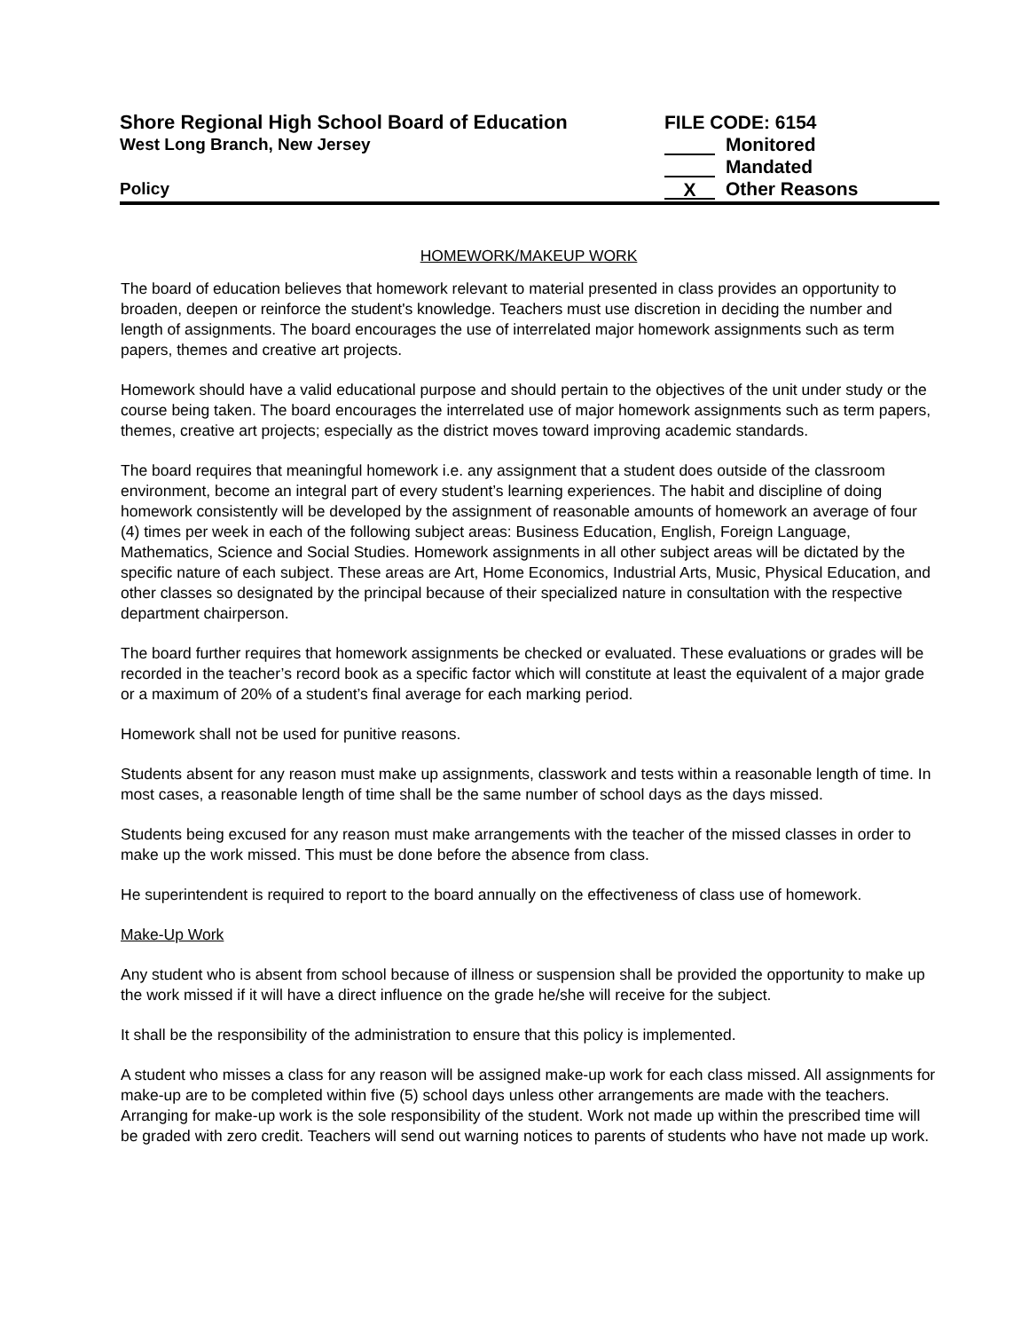Shore Regional High School Board of Education FILE CODE: 6154
West Long Branch, New Jersey Monitored
Mandated
Policy X Other Reasons
HOMEWORK/MAKEUP WORK
The board of education believes that homework relevant to material presented in class provides an opportunity to broaden, deepen or reinforce the student's knowledge. Teachers must use discretion in deciding the number and length of assignments. The board encourages the use of interrelated major homework assignments such as term papers, themes and creative art projects.
Homework should have a valid educational purpose and should pertain to the objectives of the unit under study or the course being taken. The board encourages the interrelated use of major homework assignments such as term papers, themes, creative art projects; especially as the district moves toward improving academic standards.
The board requires that meaningful homework i.e. any assignment that a student does outside of the classroom environment, become an integral part of every student’s learning experiences. The habit and discipline of doing homework consistently will be developed by the assignment of reasonable amounts of homework an average of four (4) times per week in each of the following subject areas: Business Education, English, Foreign Language, Mathematics, Science and Social Studies. Homework assignments in all other subject areas will be dictated by the specific nature of each subject. These areas are Art, Home Economics, Industrial Arts, Music, Physical Education, and other classes so designated by the principal because of their specialized nature in consultation with the respective department chairperson.
The board further requires that homework assignments be checked or evaluated. These evaluations or grades will be recorded in the teacher’s record book as a specific factor which will constitute at least the equivalent of a major grade or a maximum of 20% of a student’s final average for each marking period.
Homework shall not be used for punitive reasons.
Students absent for any reason must make up assignments, classwork and tests within a reasonable length of time. In most cases, a reasonable length of time shall be the same number of school days as the days missed.
Students being excused for any reason must make arrangements with the teacher of the missed classes in order to make up the work missed. This must be done before the absence from class.
He superintendent is required to report to the board annually on the effectiveness of class use of homework.
Make-Up Work
Any student who is absent from school because of illness or suspension shall be provided the opportunity to make up the work missed if it will have a direct influence on the grade he/she will receive for the subject.
It shall be the responsibility of the administration to ensure that this policy is implemented.
A student who misses a class for any reason will be assigned make-up work for each class missed. All assignments for make-up are to be completed within five (5) school days unless other arrangements are made with the teachers. Arranging for make-up work is the sole responsibility of the student. Work not made up within the prescribed time will be graded with zero credit. Teachers will send out warning notices to parents of students who have not made up work.